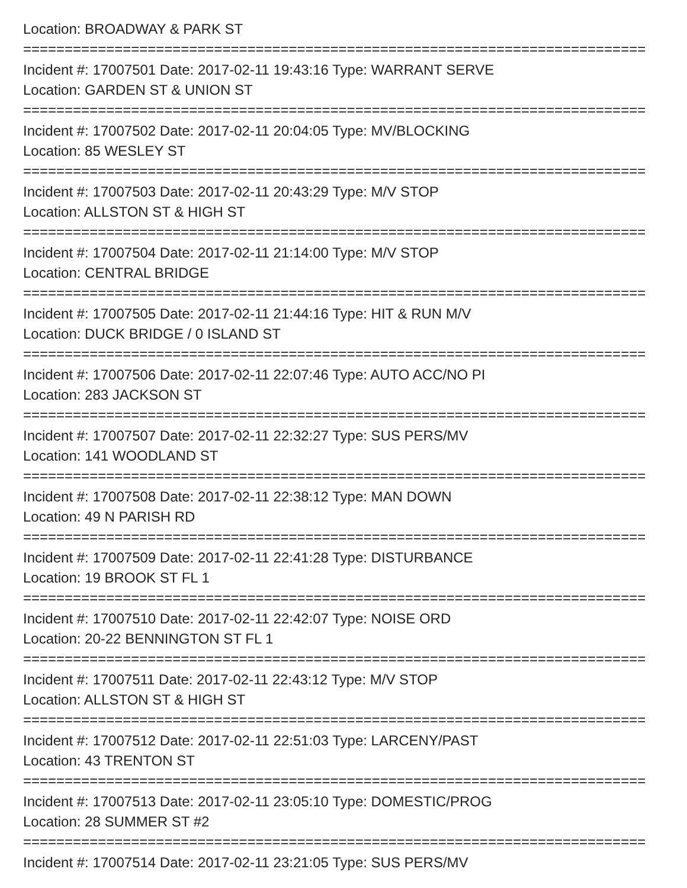Location: BROADWAY & PARK ST
===========================================================================
Incident #: 17007501 Date: 2017-02-11 19:43:16 Type: WARRANT SERVE
Location: GARDEN ST & UNION ST
===========================================================================
Incident #: 17007502 Date: 2017-02-11 20:04:05 Type: MV/BLOCKING
Location: 85 WESLEY ST
===========================================================================
Incident #: 17007503 Date: 2017-02-11 20:43:29 Type: M/V STOP
Location: ALLSTON ST & HIGH ST
===========================================================================
Incident #: 17007504 Date: 2017-02-11 21:14:00 Type: M/V STOP
Location: CENTRAL BRIDGE
===========================================================================
Incident #: 17007505 Date: 2017-02-11 21:44:16 Type: HIT & RUN M/V
Location: DUCK BRIDGE / 0 ISLAND ST
===========================================================================
Incident #: 17007506 Date: 2017-02-11 22:07:46 Type: AUTO ACC/NO PI
Location: 283 JACKSON ST
===========================================================================
Incident #: 17007507 Date: 2017-02-11 22:32:27 Type: SUS PERS/MV
Location: 141 WOODLAND ST
===========================================================================
Incident #: 17007508 Date: 2017-02-11 22:38:12 Type: MAN DOWN
Location: 49 N PARISH RD
===========================================================================
Incident #: 17007509 Date: 2017-02-11 22:41:28 Type: DISTURBANCE
Location: 19 BROOK ST FL 1
===========================================================================
Incident #: 17007510 Date: 2017-02-11 22:42:07 Type: NOISE ORD
Location: 20-22 BENNINGTON ST FL 1
===========================================================================
Incident #: 17007511 Date: 2017-02-11 22:43:12 Type: M/V STOP
Location: ALLSTON ST & HIGH ST
===========================================================================
Incident #: 17007512 Date: 2017-02-11 22:51:03 Type: LARCENY/PAST
Location: 43 TRENTON ST
===========================================================================
Incident #: 17007513 Date: 2017-02-11 23:05:10 Type: DOMESTIC/PROG
Location: 28 SUMMER ST #2
===========================================================================
Incident #: 17007514 Date: 2017-02-11 23:21:05 Type: SUS PERS/MV